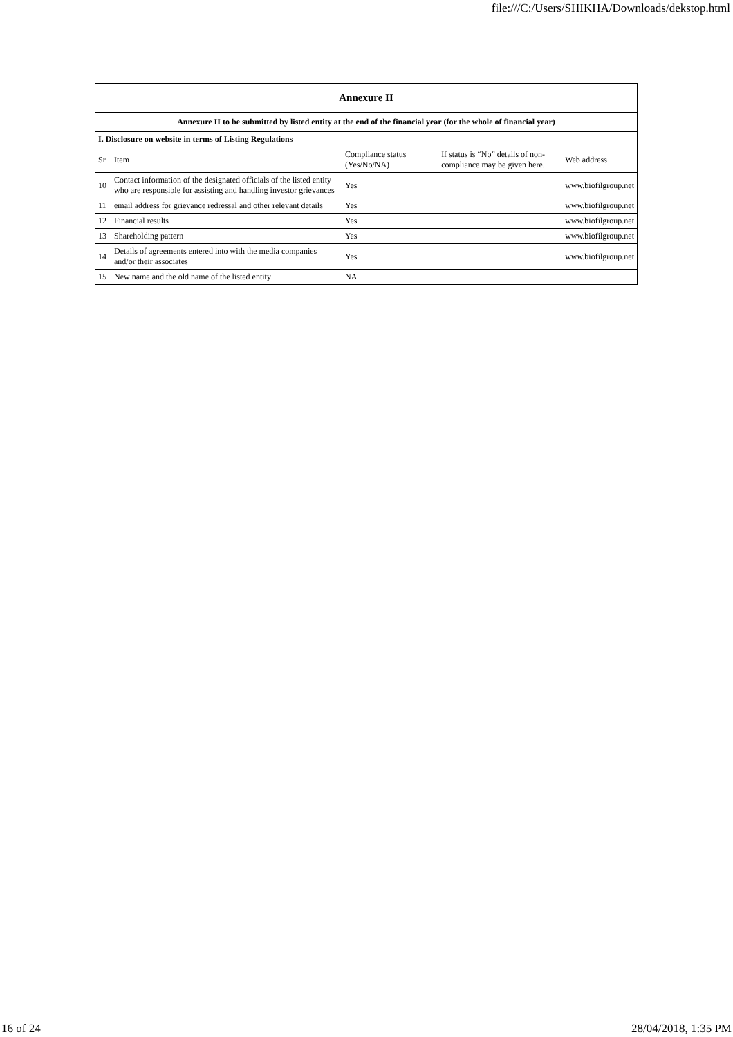file:///C:/Users/SHIKHA/Downloads/dekstop.html
| Annexure II | | | | |
| Annexure II to be submitted by listed entity at the end of the financial year (for the whole of financial year) | | | | |
| I. Disclosure on website in terms of Listing Regulations | | | | |
| Sr | Item | Compliance status (Yes/No/NA) | If status is “No” details of non-compliance may be given here. | Web address |
| 10 | Contact information of the designated officials of the listed entity who are responsible for assisting and handling investor grievances | Yes | | www.biofilgroup.net |
| 11 | email address for grievance redressal and other relevant details | Yes | | www.biofilgroup.net |
| 12 | Financial results | Yes | | www.biofilgroup.net |
| 13 | Shareholding pattern | Yes | | www.biofilgroup.net |
| 14 | Details of agreements entered into with the media companies and/or their associates | Yes | | www.biofilgroup.net |
| 15 | New name and the old name of the listed entity | NA | | |
16 of 24 28/04/2018, 1:35 PM